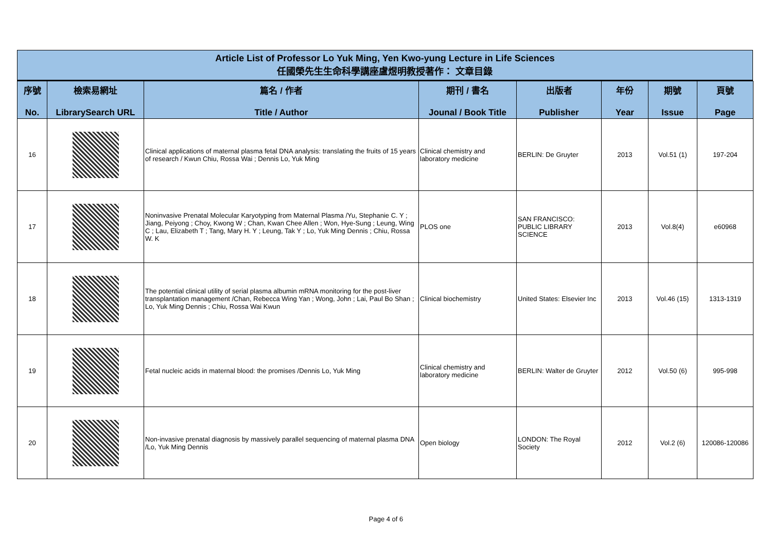Article List of Professor Lo Yuk Ming, Yen Kwo-yung Lecture in Life Sciences
任國榮先生生命科學講座盧煜明教授著作： 文章目錄
| 序號 No. | 檢索易網址 LibrarySearch URL | 篇名 / 作者 Title / Author | 期刊 / 書名 Jounal / Book Title | 出版者 Publisher | 年份 Year | 期號 Issue | 頁號 Page |
| --- | --- | --- | --- | --- | --- | --- | --- |
| 16 | | Clinical applications of maternal plasma fetal DNA analysis: translating the fruits of 15 years of research / Kwun Chiu, Rossa Wai ; Dennis Lo, Yuk Ming | Clinical chemistry and laboratory medicine | BERLIN: De Gruyter | 2013 | Vol.51 (1) | 197-204 |
| 17 | | Noninvasive Prenatal Molecular Karyotyping from Maternal Plasma /Yu, Stephanie C. Y ; Jiang, Peiyong ; Choy, Kwong W ; Chan, Kwan Chee Allen ; Won, Hye-Sung ; Leung, Wing C ; Lau, Elizabeth T ; Tang, Mary H. Y ; Leung, Tak Y ; Lo, Yuk Ming Dennis ; Chiu, Rossa W. K | PLOS one | SAN FRANCISCO: PUBLIC LIBRARY SCIENCE | 2013 | Vol.8(4) | e60968 |
| 18 | | The potential clinical utility of serial plasma albumin mRNA monitoring for the post-liver transplantation management /Chan, Rebecca Wing Yan ; Wong, John ; Lai, Paul Bo Shan ; Lo, Yuk Ming Dennis ; Chiu, Rossa Wai Kwun | Clinical biochemistry | United States: Elsevier Inc | 2013 | Vol.46 (15) | 1313-1319 |
| 19 | | Fetal nucleic acids in maternal blood: the promises /Dennis Lo, Yuk Ming | Clinical chemistry and laboratory medicine | BERLIN: Walter de Gruyter | 2012 | Vol.50 (6) | 995-998 |
| 20 | | Non-invasive prenatal diagnosis by massively parallel sequencing of maternal plasma DNA /Lo, Yuk Ming Dennis | Open biology | LONDON: The Royal Society | 2012 | Vol.2 (6) | 120086-120086 |
Page 4 of 6